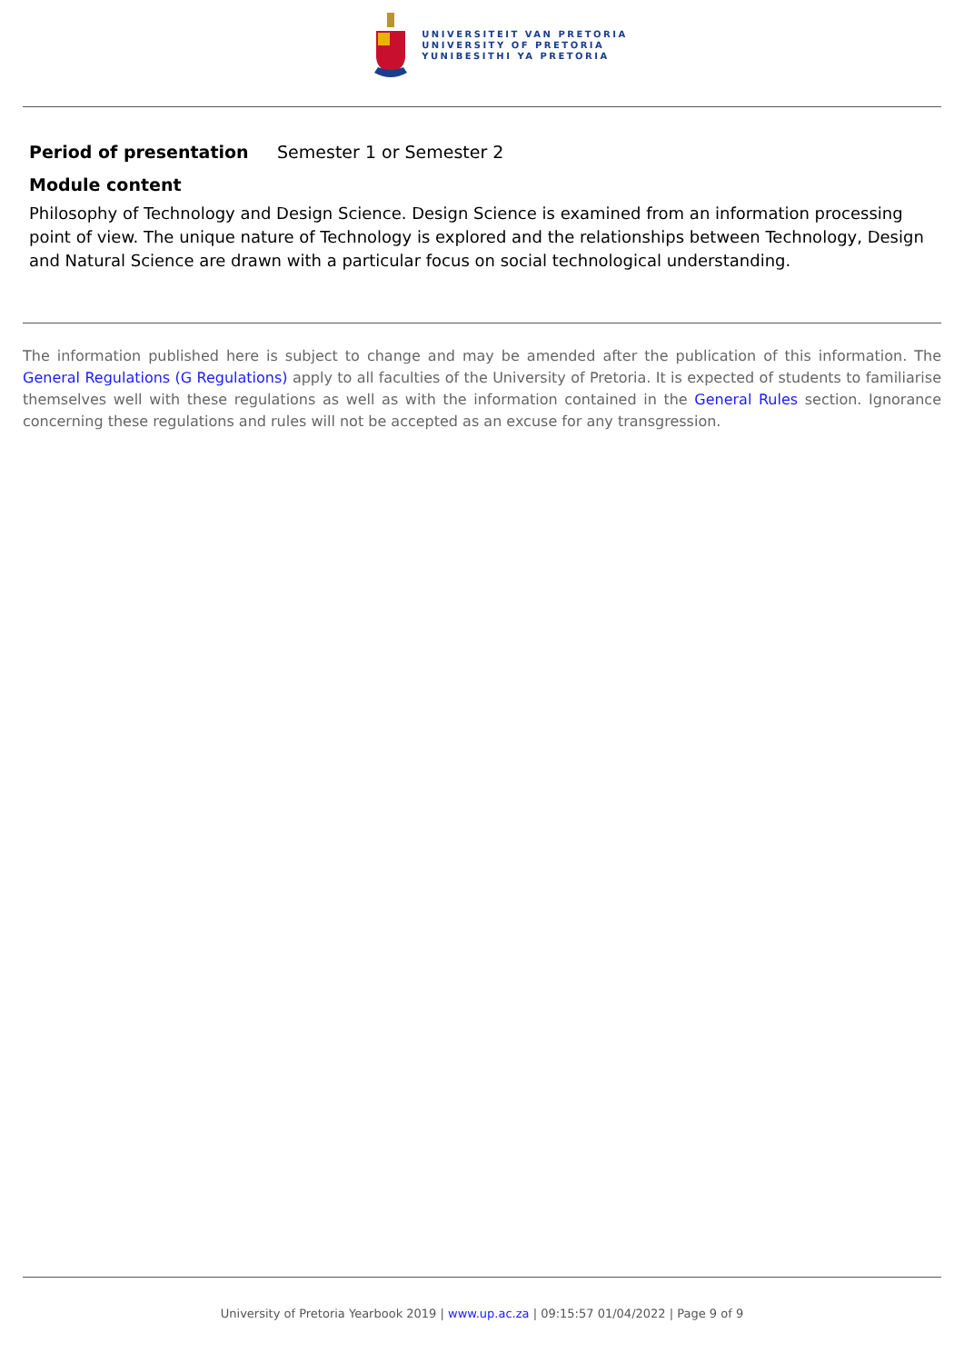UNIVERSITEIT VAN PRETORIA
UNIVERSITY OF PRETORIA
YUNIBESITHI YA PRETORIA
Period of presentation Semester 1 or Semester 2
Module content
Philosophy of Technology and Design Science. Design Science is examined from an information processing point of view. The unique nature of Technology is explored and the relationships between Technology, Design and Natural Science are drawn with a particular focus on social technological understanding.
The information published here is subject to change and may be amended after the publication of this information. The General Regulations (G Regulations) apply to all faculties of the University of Pretoria. It is expected of students to familiarise themselves well with these regulations as well as with the information contained in the General Rules section. Ignorance concerning these regulations and rules will not be accepted as an excuse for any transgression.
University of Pretoria Yearbook 2019 | www.up.ac.za | 09:15:57 01/04/2022 | Page 9 of 9